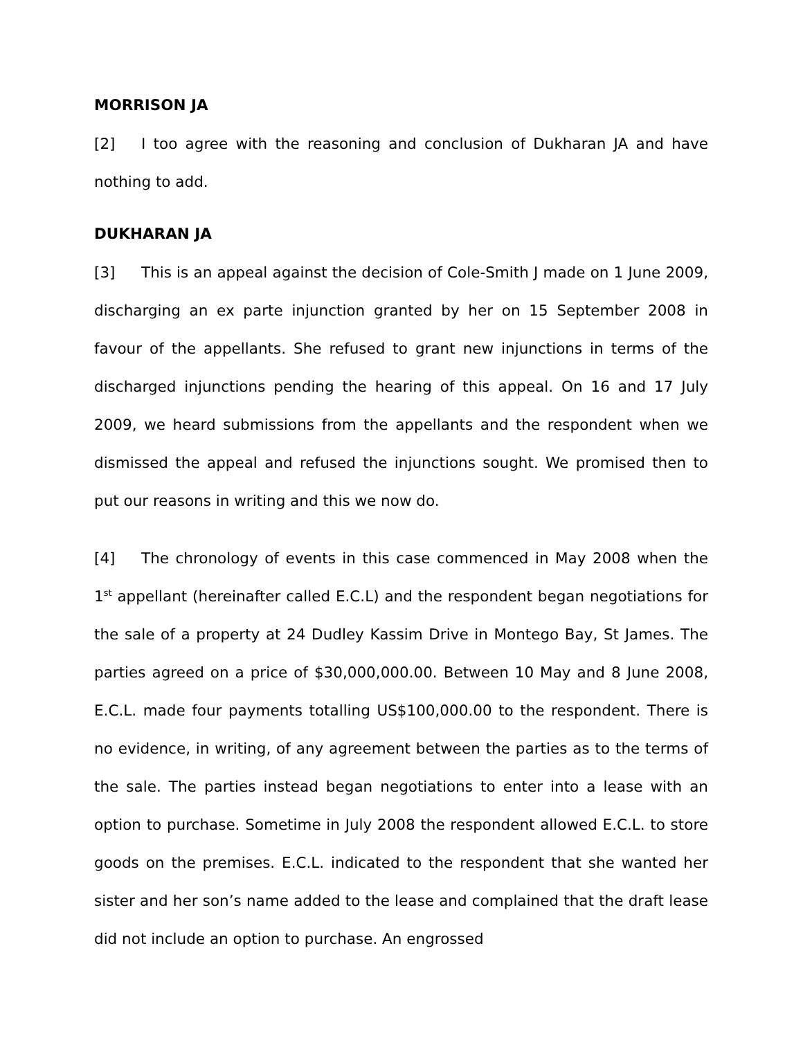MORRISON JA
[2] I too agree with the reasoning and conclusion of Dukharan JA and have nothing to add.
DUKHARAN JA
[3] This is an appeal against the decision of Cole-Smith J made on 1 June 2009, discharging an ex parte injunction granted by her on 15 September 2008 in favour of the appellants. She refused to grant new injunctions in terms of the discharged injunctions pending the hearing of this appeal. On 16 and 17 July 2009, we heard submissions from the appellants and the respondent when we dismissed the appeal and refused the injunctions sought. We promised then to put our reasons in writing and this we now do.
[4] The chronology of events in this case commenced in May 2008 when the 1<sup>st</sup> appellant (hereinafter called E.C.L) and the respondent began negotiations for the sale of a property at 24 Dudley Kassim Drive in Montego Bay, St James. The parties agreed on a price of $30,000,000.00. Between 10 May and 8 June 2008, E.C.L. made four payments totalling US$100,000.00 to the respondent. There is no evidence, in writing, of any agreement between the parties as to the terms of the sale. The parties instead began negotiations to enter into a lease with an option to purchase. Sometime in July 2008 the respondent allowed E.C.L. to store goods on the premises. E.C.L. indicated to the respondent that she wanted her sister and her son’s name added to the lease and complained that the draft lease did not include an option to purchase. An engrossed